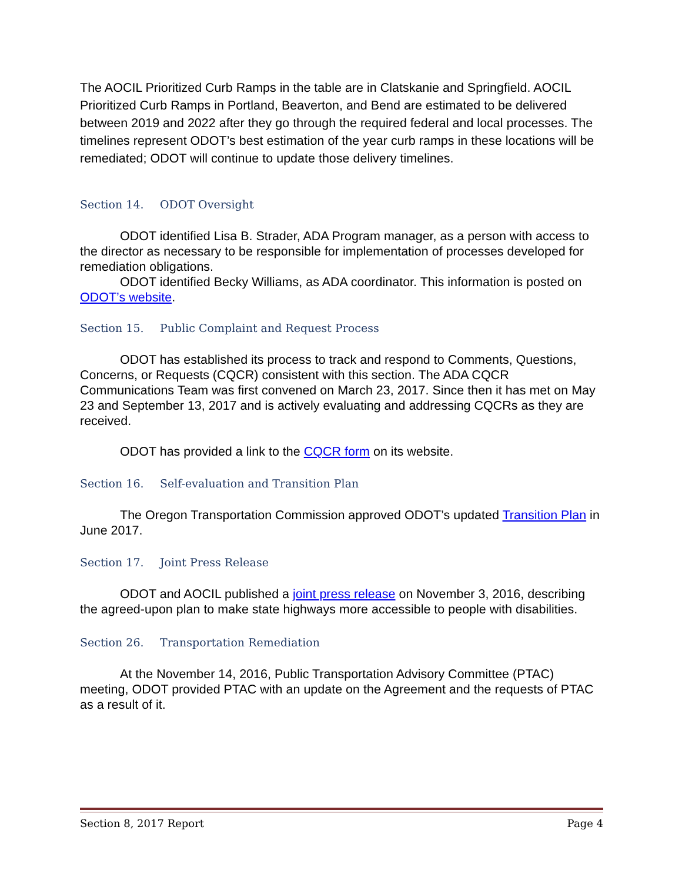The AOCIL Prioritized Curb Ramps in the table are in Clatskanie and Springfield. AOCIL Prioritized Curb Ramps in Portland, Beaverton, and Bend are estimated to be delivered between 2019 and 2022 after they go through the required federal and local processes. The timelines represent ODOT’s best estimation of the year curb ramps in these locations will be remediated; ODOT will continue to update those delivery timelines.
Section 14. ODOT Oversight
ODOT identified Lisa B. Strader, ADA Program manager, as a person with access to the director as necessary to be responsible for implementation of processes developed for remediation obligations.
ODOT identified Becky Williams, as ADA coordinator. This information is posted on ODOT’s website.
Section 15. Public Complaint and Request Process
ODOT has established its process to track and respond to Comments, Questions, Concerns, or Requests (CQCR) consistent with this section. The ADA CQCR Communications Team was first convened on March 23, 2017. Since then it has met on May 23 and September 13, 2017 and is actively evaluating and addressing CQCRs as they are received.
ODOT has provided a link to the CQCR form on its website.
Section 16. Self-evaluation and Transition Plan
The Oregon Transportation Commission approved ODOT’s updated Transition Plan in June 2017.
Section 17. Joint Press Release
ODOT and AOCIL published a joint press release on November 3, 2016, describing the agreed-upon plan to make state highways more accessible to people with disabilities.
Section 26. Transportation Remediation
At the November 14, 2016, Public Transportation Advisory Committee (PTAC) meeting, ODOT provided PTAC with an update on the Agreement and the requests of PTAC as a result of it.
Section 8, 2017 Report Page 4